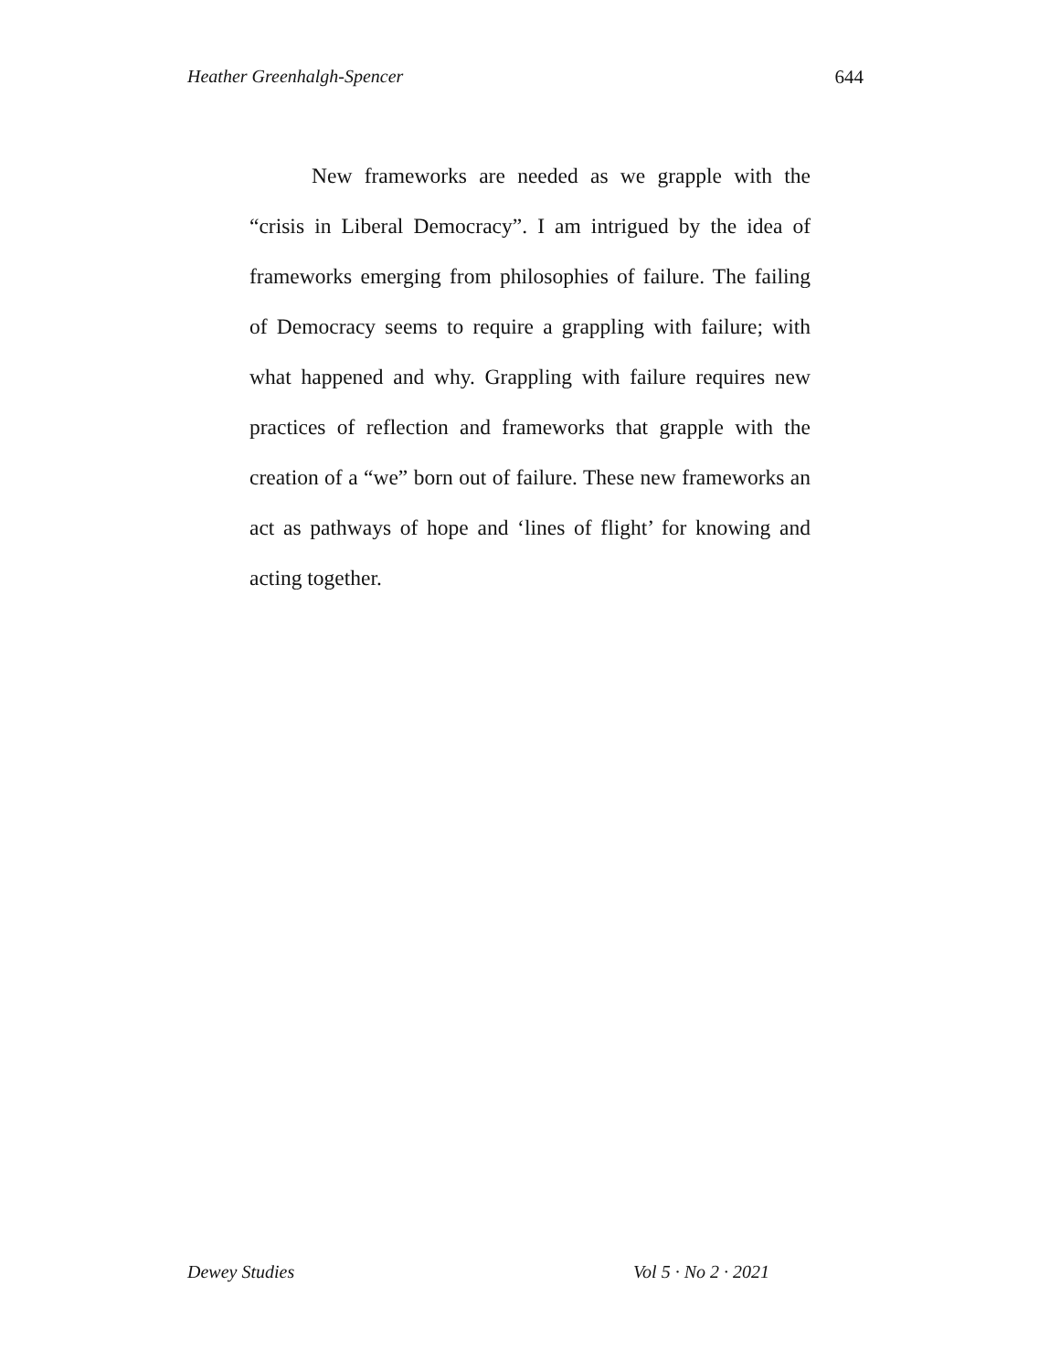Heather Greenhalgh-Spencer 644
New frameworks are needed as we grapple with the “crisis in Liberal Democracy”. I am intrigued by the idea of frameworks emerging from philosophies of failure. The failing of Democracy seems to require a grappling with failure; with what happened and why. Grappling with failure requires new practices of reflection and frameworks that grapple with the creation of a “we” born out of failure. These new frameworks an act as pathways of hope and ‘lines of flight’ for knowing and acting together.
Dewey Studies Vol 5 · No 2 · 2021